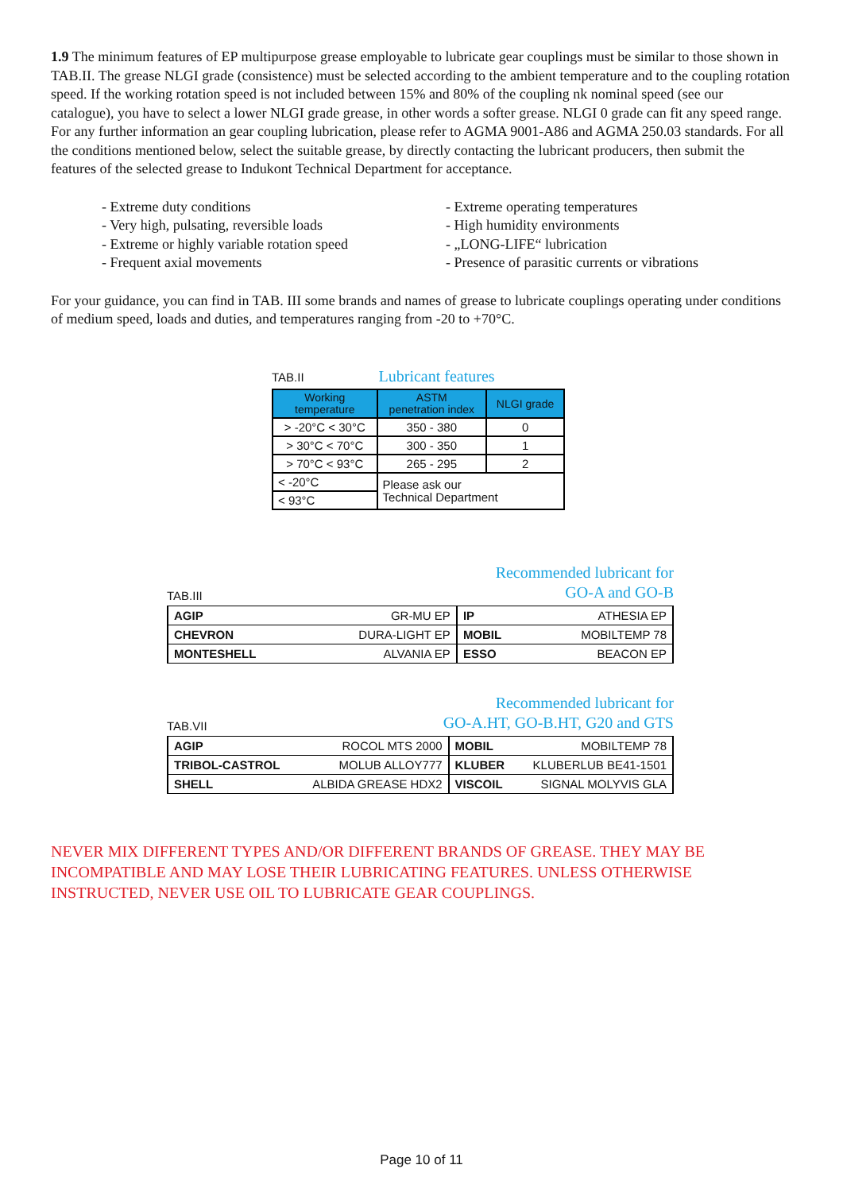1.9 The minimum features of EP multipurpose grease employable to lubricate gear couplings must be similar to those shown in TAB.II. The grease NLGI grade (consistence) must be selected according to the ambient temperature and to the coupling rotation speed. If the working rotation speed is not included between 15% and 80% of the coupling nk nominal speed (see our catalogue), you have to select a lower NLGI grade grease, in other words a softer grease. NLGI 0 grade can fit any speed range.
For any further information an gear coupling lubrication, please refer to AGMA 9001-A86 and AGMA 250.03 standards. For all the conditions mentioned below, select the suitable grease, by directly contacting the lubricant producers, then submit the features of the selected grease to Indukont Technical Department for acceptance.
- Extreme duty conditions
- Very high, pulsating, reversible loads
- Extreme or highly variable rotation speed
- Frequent axial movements
- Extreme operating temperatures
- High humidity environments
- „LONG-LIFE“ lubrication
- Presence of parasitic currents or vibrations
For your guidance, you can find in TAB. III some brands and names of grease to lubricate couplings operating under conditions of medium speed, loads and duties, and temperatures ranging from -20 to +70°C.
TAB.II Lubricant features
| Working temperature | ASTM penetration index | NLGI grade |
| --- | --- | --- |
| > -20°C < 30°C | 350 - 380 | 0 |
| > 30°C < 70°C | 300 - 350 | 1 |
| > 70°C < 93°C | 265 - 295 | 2 |
| < -20°C | Please ask our Technical Department | |
| < 93°C | | |
TAB.III Recommended lubricant for
GO-A and GO-B
| AGIP | GR-MU EP | IP | ATHESIA EP |
| CHEVRON | DURA-LIGHT EP | MOBIL | MOBILTEMP 78 |
| MONTESHELL | ALVANIA EP | ESSO | BEACON EP |
TAB.VII Recommended lubricant for
GO-A.HT, GO-B.HT, G20 and GTS
| AGIP | ROCOL MTS 2000 | MOBIL | MOBILTEMP 78 |
| TRIBOL-CASTROL | MOLUB ALLOY777 | KLUBER | KLUBERLUB BE41-1501 |
| SHELL | ALBIDA GREASE HDX2 | VISCOIL | SIGNAL MOLYVIS GLA |
NEVER MIX DIFFERENT TYPES AND/OR DIFFERENT BRANDS OF GREASE. THEY MAY BE INCOMPATIBLE AND MAY LOSE THEIR LUBRICATING FEATURES. UNLESS OTHERWISE INSTRUCTED, NEVER USE OIL TO LUBRICATE GEAR COUPLINGS.
Page 10 of 11